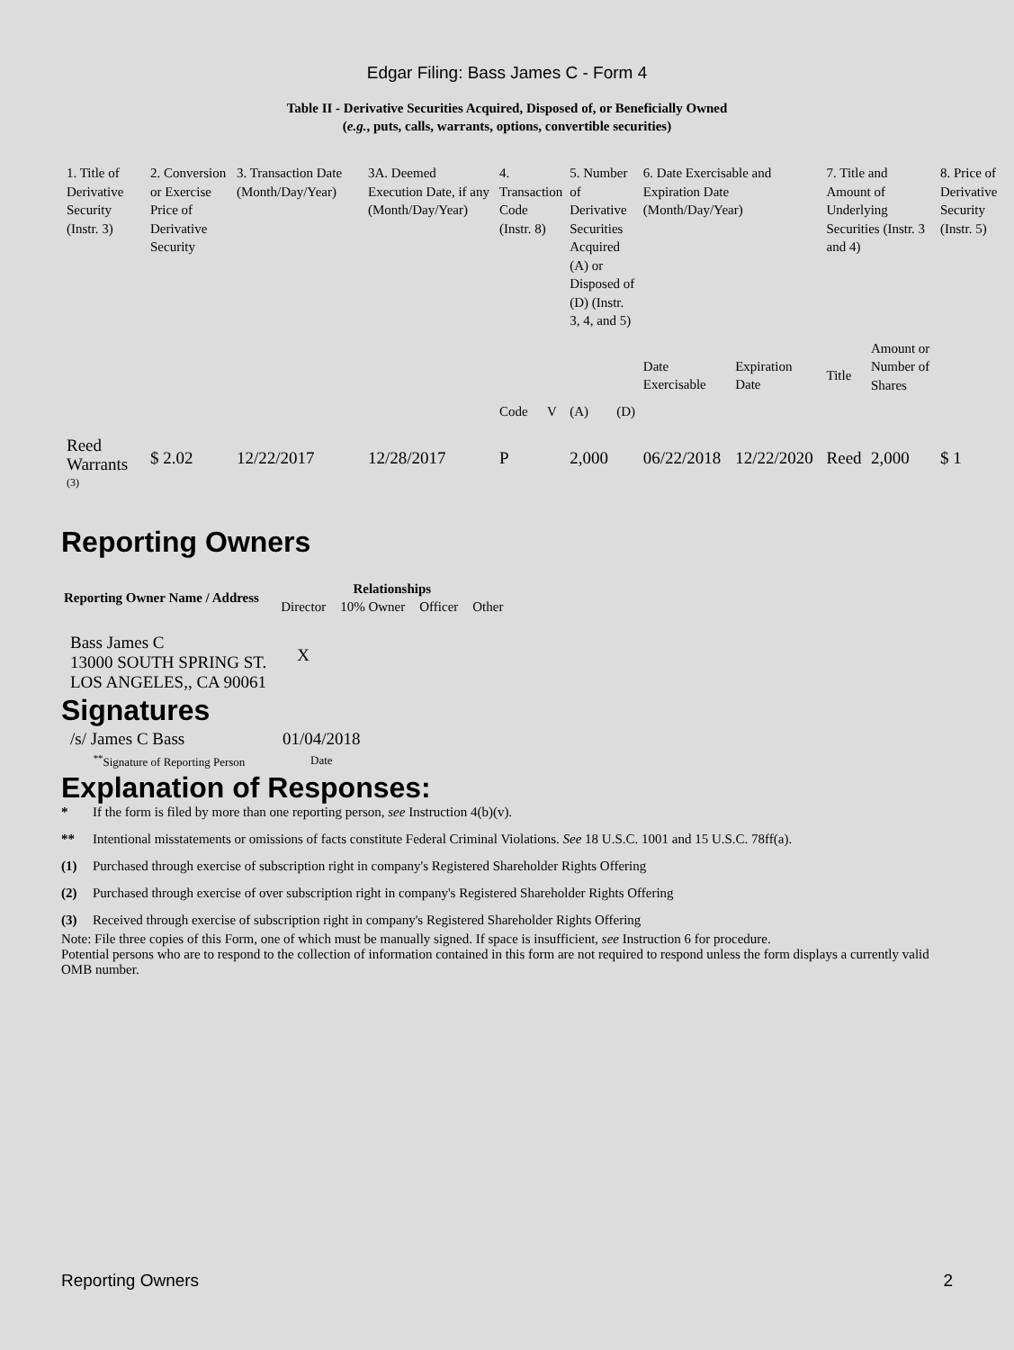Edgar Filing: Bass James C - Form 4
Table II - Derivative Securities Acquired, Disposed of, or Beneficially Owned
(e.g., puts, calls, warrants, options, convertible securities)
| 1. Title of Derivative Security (Instr. 3) | 2. Conversion or Exercise Price of Derivative Security | 3. Transaction Date (Month/Day/Year) | 3A. Deemed Execution Date, if any (Month/Day/Year) | 4. Transaction Code (Instr. 8) | | 5. Number of Derivative Securities Acquired (A) or Disposed of (D) (Instr. 3, 4, and 5) | | 6. Date Exercisable and Expiration Date (Month/Day/Year) | | 7. Title and Amount of Underlying Securities (Instr. 3 and 4) | | 8. Price of Derivative Security (Instr. 5) |
| | | | | Code | V | (A) | (D) | Date Exercisable | Expiration Date | Title | Amount or Number of Shares | |
| Reed Warrants <sup>(3)</sup> | $ 2.02 | 12/22/2017 | 12/28/2017 | P | | 2,000 | | 06/22/2018 | 12/22/2020 | Reed | 2,000 | $ 1 |
Reporting Owners
| Reporting Owner Name / Address | Relationships | | | |
| --- | --- | --- | --- | --- |
| | Director | 10% Owner | Officer | Other |
| Bass James C 13000 SOUTH SPRING ST. LOS ANGELES,, CA 90061 | X | | | |
Signatures
| /s/ James C Bass | 01/04/2018 |
| <sup>**</sup> Signature of Reporting Person | Date |
Explanation of Responses:
* If the form is filed by more than one reporting person, see Instruction 4(b)(v).
** Intentional misstatements or omissions of facts constitute Federal Criminal Violations. See 18 U.S.C. 1001 and 15 U.S.C. 78ff(a).
(1) Purchased through exercise of subscription right in company's Registered Shareholder Rights Offering
(2) Purchased through exercise of over subscription right in company's Registered Shareholder Rights Offering
(3) Received through exercise of subscription right in company's Registered Shareholder Rights Offering
Note: File three copies of this Form, one of which must be manually signed. If space is insufficient, see Instruction 6 for procedure.
Potential persons who are to respond to the collection of information contained in this form are not required to respond unless the form displays a currently valid OMB number.
Reporting Owners 2